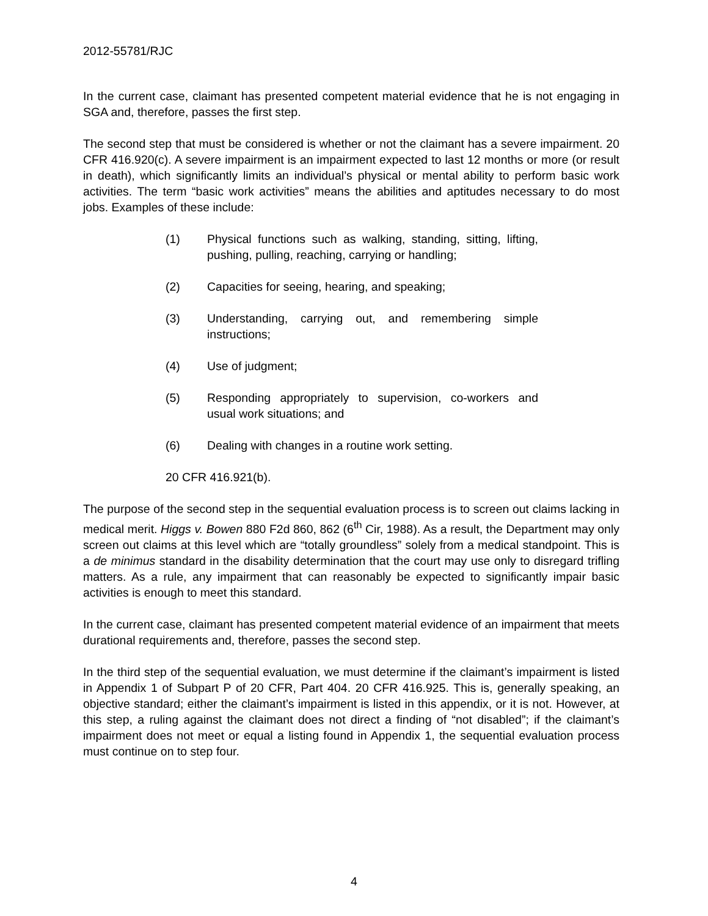2012-55781/RJC
In the current case, claimant has presented competent material evidence that he is not engaging in SGA and, therefore, passes the first step.
The second step that must be considered is whether or not the claimant has a severe impairment. 20 CFR 416.920(c). A severe impairment is an impairment expected to last 12 months or more (or result in death), which significantly limits an individual’s physical or mental ability to perform basic work activities. The term “basic work activities” means the abilities and aptitudes necessary to do most jobs. Examples of these include:
(1) Physical functions such as walking, standing, sitting, lifting, pushing, pulling, reaching, carrying or handling;
(2) Capacities for seeing, hearing, and speaking;
(3) Understanding, carrying out, and remembering simple instructions;
(4) Use of judgment;
(5) Responding appropriately to supervision, co-workers and usual work situations; and
(6) Dealing with changes in a routine work setting.
20 CFR 416.921(b).
The purpose of the second step in the sequential evaluation process is to screen out claims lacking in medical merit. Higgs v. Bowen 880 F2d 860, 862 (6<sup>th</sup> Cir, 1988). As a result, the Department may only screen out claims at this level which are “totally groundless” solely from a medical standpoint. This is a de minimus standard in the disability determination that the court may use only to disregard trifling matters. As a rule, any impairment that can reasonably be expected to significantly impair basic activities is enough to meet this standard.
In the current case, claimant has presented competent material evidence of an impairment that meets durational requirements and, therefore, passes the second step.
In the third step of the sequential evaluation, we must determine if the claimant’s impairment is listed in Appendix 1 of Subpart P of 20 CFR, Part 404. 20 CFR 416.925. This is, generally speaking, an objective standard; either the claimant’s impairment is listed in this appendix, or it is not. However, at this step, a ruling against the claimant does not direct a finding of “not disabled”; if the claimant’s impairment does not meet or equal a listing found in Appendix 1, the sequential evaluation process must continue on to step four.
4